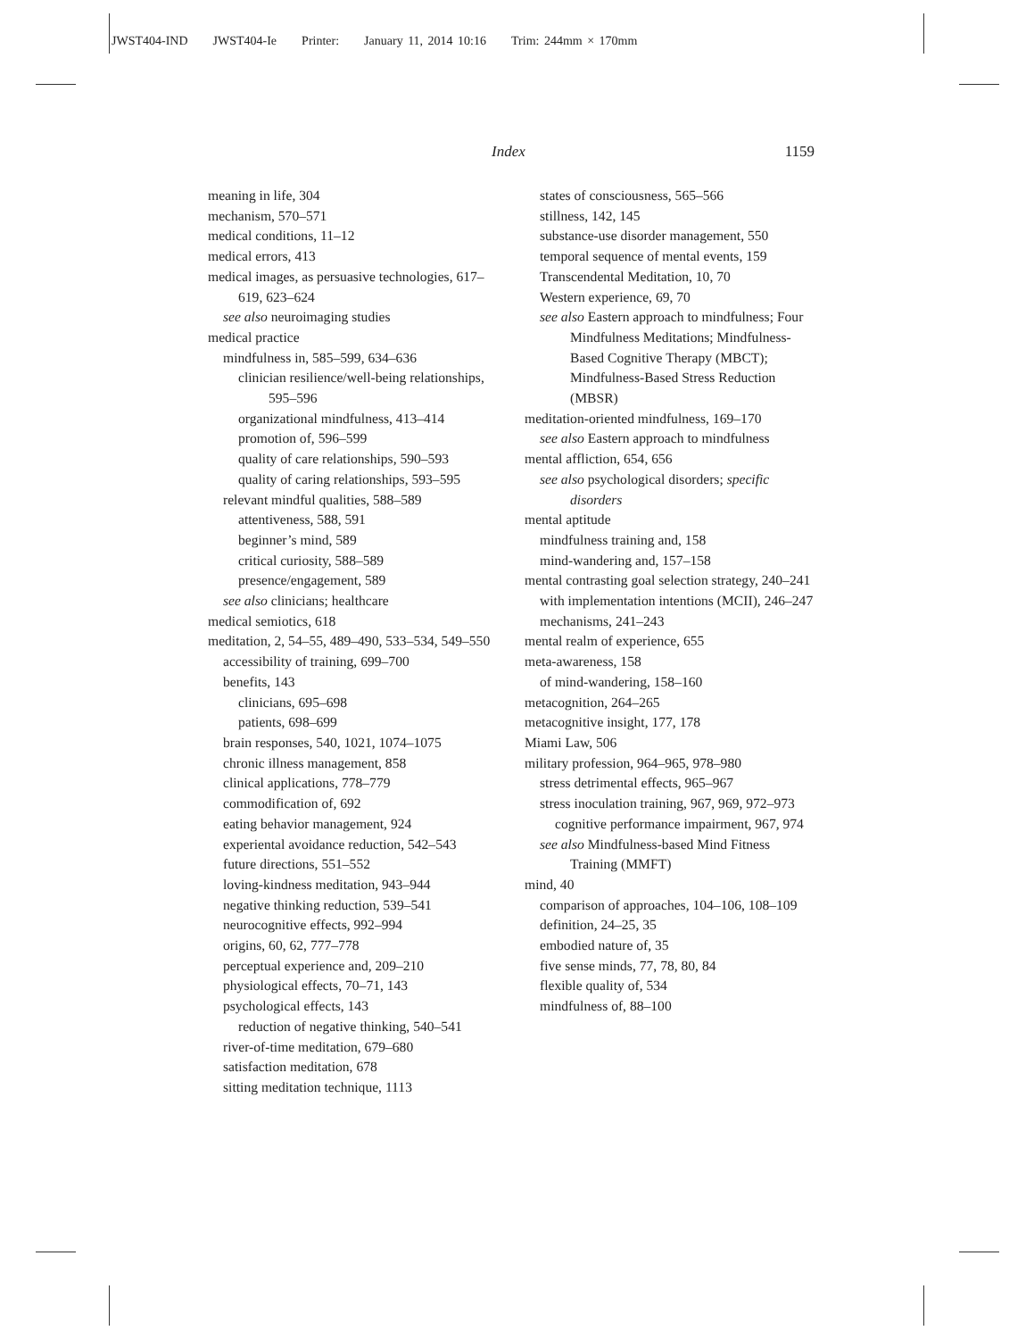JWST404-IND JWST404-Ie Printer: January 11, 2014 10:16 Trim: 244mm × 170mm
Index 1159
meaning in life, 304
mechanism, 570–571
medical conditions, 11–12
medical errors, 413
medical images, as persuasive technologies, 617–619, 623–624
see also neuroimaging studies
medical practice
mindfulness in, 585–599, 634–636
clinician resilience/well-being relationships, 595–596
organizational mindfulness, 413–414
promotion of, 596–599
quality of care relationships, 590–593
quality of caring relationships, 593–595
relevant mindful qualities, 588–589
attentiveness, 588, 591
beginner’s mind, 589
critical curiosity, 588–589
presence/engagement, 589
see also clinicians; healthcare
medical semiotics, 618
meditation, 2, 54–55, 489–490, 533–534, 549–550
accessibility of training, 699–700
benefits, 143
clinicians, 695–698
patients, 698–699
brain responses, 540, 1021, 1074–1075
chronic illness management, 858
clinical applications, 778–779
commodification of, 692
eating behavior management, 924
experiental avoidance reduction, 542–543
future directions, 551–552
loving-kindness meditation, 943–944
negative thinking reduction, 539–541
neurocognitive effects, 992–994
origins, 60, 62, 777–778
perceptual experience and, 209–210
physiological effects, 70–71, 143
psychological effects, 143
reduction of negative thinking, 540–541
river-of-time meditation, 679–680
satisfaction meditation, 678
sitting meditation technique, 1113
states of consciousness, 565–566
stillness, 142, 145
substance-use disorder management, 550
temporal sequence of mental events, 159
Transcendental Meditation, 10, 70
Western experience, 69, 70
see also Eastern approach to mindfulness; Four Mindfulness Meditations; Mindfulness-Based Cognitive Therapy (MBCT); Mindfulness-Based Stress Reduction (MBSR)
meditation-oriented mindfulness, 169–170
see also Eastern approach to mindfulness
mental affliction, 654, 656
see also psychological disorders; specific disorders
mental aptitude
mindfulness training and, 158
mind-wandering and, 157–158
mental contrasting goal selection strategy, 240–241
with implementation intentions (MCII), 246–247
mechanisms, 241–243
mental realm of experience, 655
meta-awareness, 158
of mind-wandering, 158–160
metacognition, 264–265
metacognitive insight, 177, 178
Miami Law, 506
military profession, 964–965, 978–980
stress detrimental effects, 965–967
stress inoculation training, 967, 969, 972–973
cognitive performance impairment, 967, 974
see also Mindfulness-based Mind Fitness Training (MMFT)
mind, 40
comparison of approaches, 104–106, 108–109
definition, 24–25, 35
embodied nature of, 35
five sense minds, 77, 78, 80, 84
flexible quality of, 534
mindfulness of, 88–100